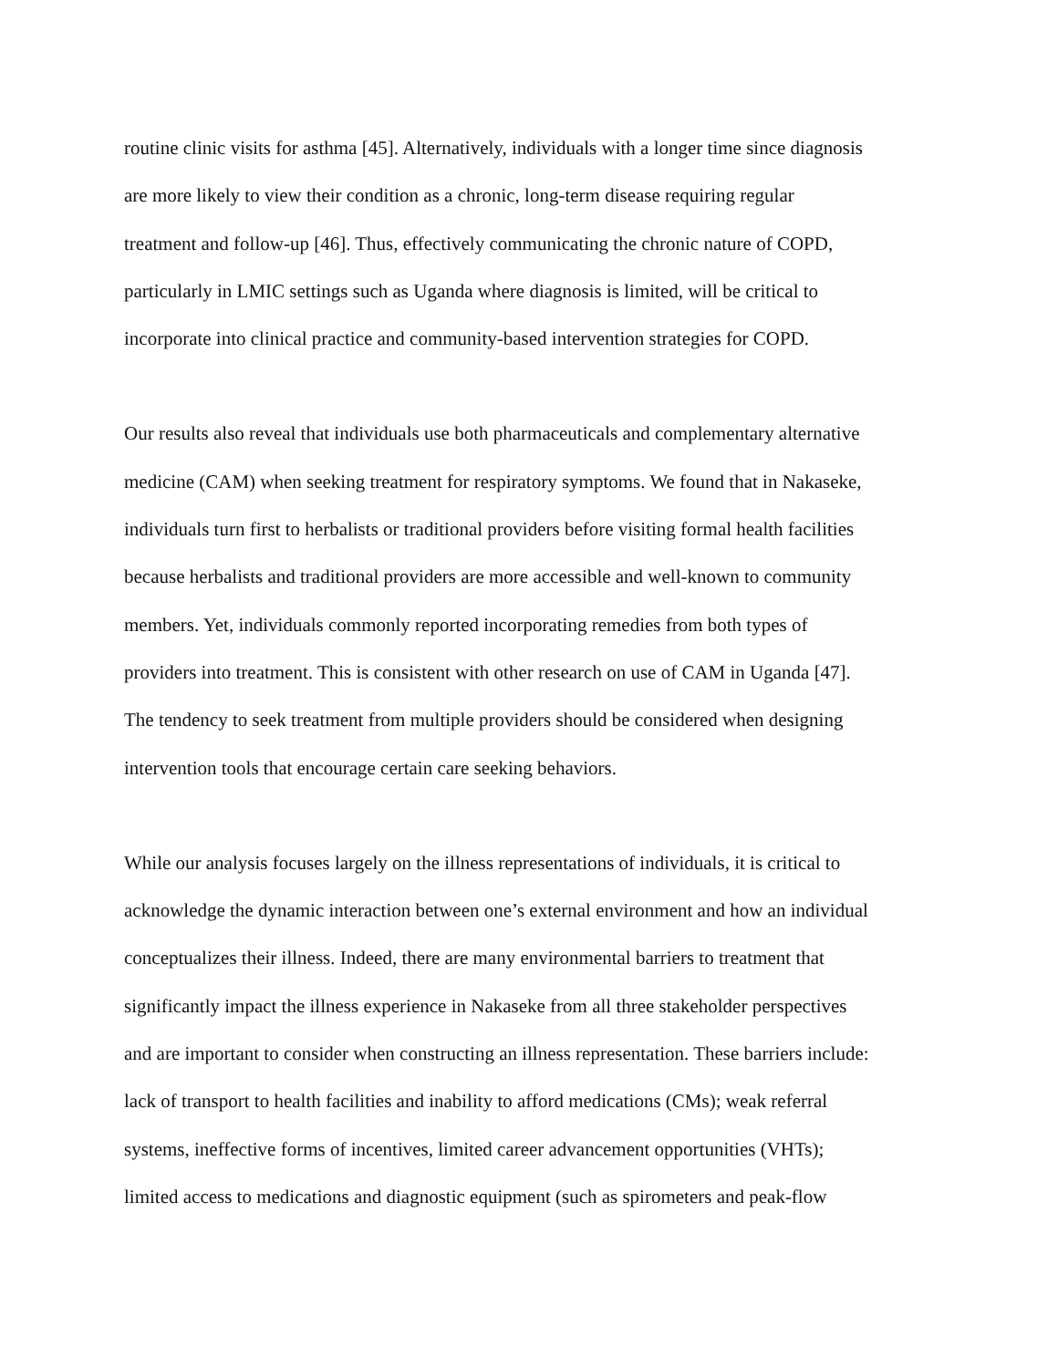routine clinic visits for asthma [45]. Alternatively, individuals with a longer time since diagnosis
are more likely to view their condition as a chronic, long-term disease requiring regular
treatment and follow-up [46]. Thus, effectively communicating the chronic nature of COPD,
particularly in LMIC settings such as Uganda where diagnosis is limited, will be critical to
incorporate into clinical practice and community-based intervention strategies for COPD.
Our results also reveal that individuals use both pharmaceuticals and complementary alternative
medicine (CAM) when seeking treatment for respiratory symptoms. We found that in Nakaseke,
individuals turn first to herbalists or traditional providers before visiting formal health facilities
because herbalists and traditional providers are more accessible and well-known to community
members. Yet, individuals commonly reported incorporating remedies from both types of
providers into treatment. This is consistent with other research on use of CAM in Uganda [47].
The tendency to seek treatment from multiple providers should be considered when designing
intervention tools that encourage certain care seeking behaviors.
While our analysis focuses largely on the illness representations of individuals, it is critical to
acknowledge the dynamic interaction between one’s external environment and how an individual
conceptualizes their illness. Indeed, there are many environmental barriers to treatment that
significantly impact the illness experience in Nakaseke from all three stakeholder perspectives
and are important to consider when constructing an illness representation. These barriers include:
lack of transport to health facilities and inability to afford medications (CMs); weak referral
systems, ineffective forms of incentives, limited career advancement opportunities (VHTs);
limited access to medications and diagnostic equipment (such as spirometers and peak-flow